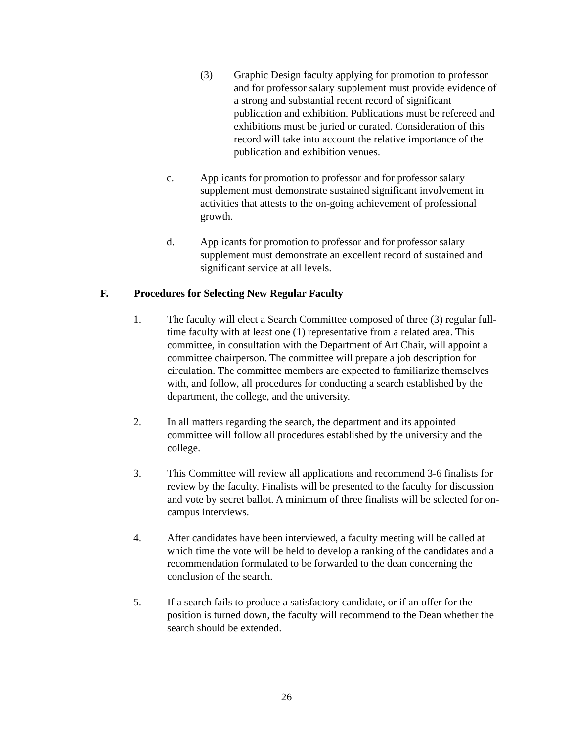(3) Graphic Design faculty applying for promotion to professor and for professor salary supplement must provide evidence of a strong and substantial recent record of significant publication and exhibition. Publications must be refereed and exhibitions must be juried or curated. Consideration of this record will take into account the relative importance of the publication and exhibition venues.
c. Applicants for promotion to professor and for professor salary supplement must demonstrate sustained significant involvement in activities that attests to the on-going achievement of professional growth.
d. Applicants for promotion to professor and for professor salary supplement must demonstrate an excellent record of sustained and significant service at all levels.
F. Procedures for Selecting New Regular Faculty
1. The faculty will elect a Search Committee composed of three (3) regular full-time faculty with at least one (1) representative from a related area. This committee, in consultation with the Department of Art Chair, will appoint a committee chairperson. The committee will prepare a job description for circulation. The committee members are expected to familiarize themselves with, and follow, all procedures for conducting a search established by the department, the college, and the university.
2. In all matters regarding the search, the department and its appointed committee will follow all procedures established by the university and the college.
3. This Committee will review all applications and recommend 3-6 finalists for review by the faculty. Finalists will be presented to the faculty for discussion and vote by secret ballot. A minimum of three finalists will be selected for on-campus interviews.
4. After candidates have been interviewed, a faculty meeting will be called at which time the vote will be held to develop a ranking of the candidates and a recommendation formulated to be forwarded to the dean concerning the conclusion of the search.
5. If a search fails to produce a satisfactory candidate, or if an offer for the position is turned down, the faculty will recommend to the Dean whether the search should be extended.
26